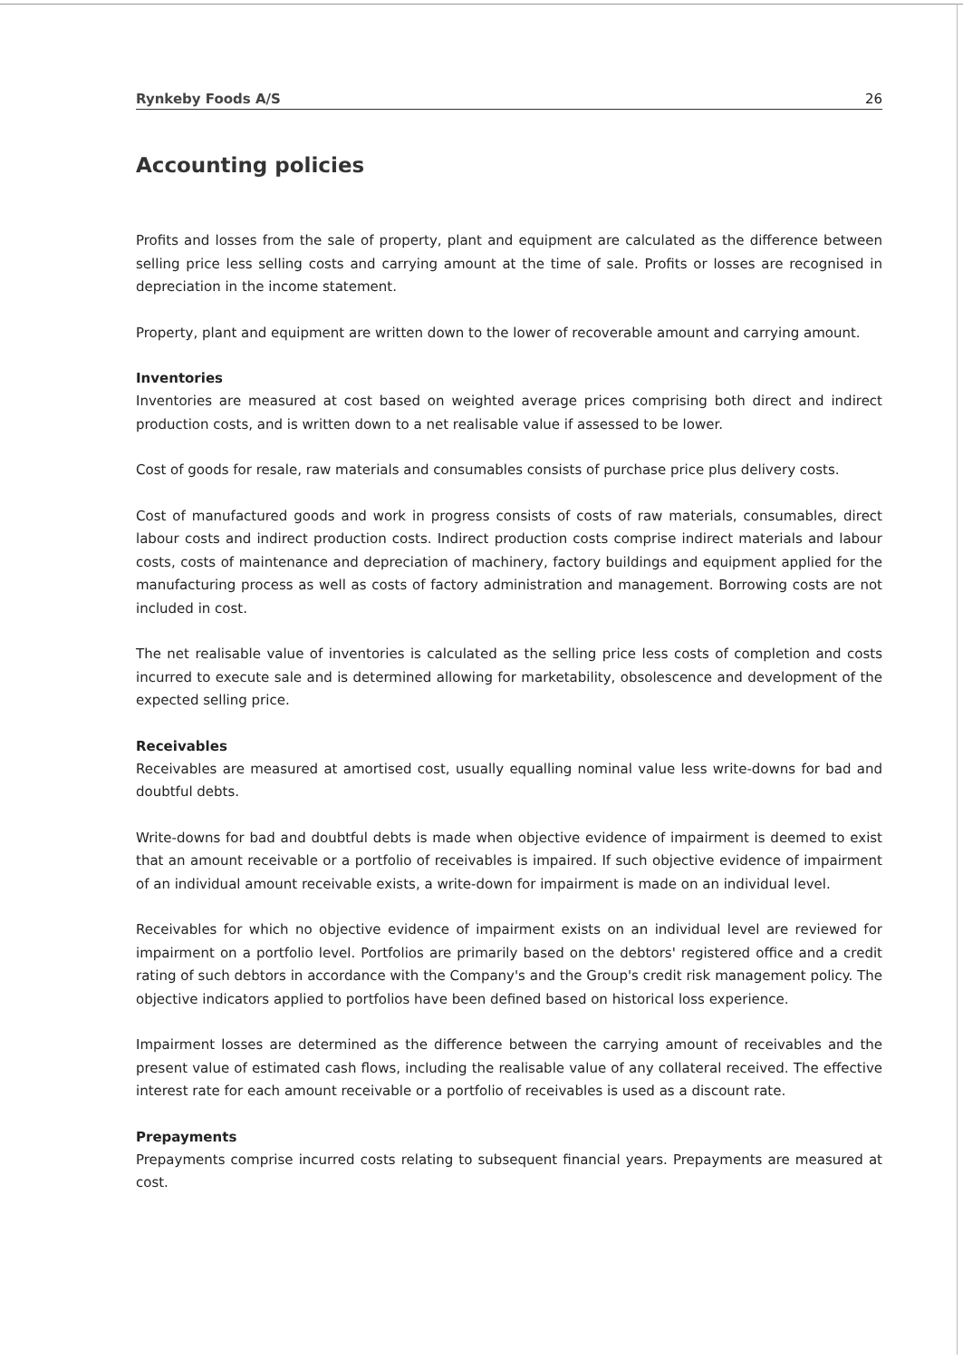Rynkeby Foods A/S 26
Accounting policies
Profits and losses from the sale of property, plant and equipment are calculated as the difference between selling price less selling costs and carrying amount at the time of sale. Profits or losses are recognised in depreciation in the income statement.
Property, plant and equipment are written down to the lower of recoverable amount and carrying amount.
Inventories
Inventories are measured at cost based on weighted average prices comprising both direct and indirect production costs, and is written down to a net realisable value if assessed to be lower.
Cost of goods for resale, raw materials and consumables consists of purchase price plus delivery costs.
Cost of manufactured goods and work in progress consists of costs of raw materials, consumables, direct labour costs and indirect production costs. Indirect production costs comprise indirect materials and labour costs, costs of maintenance and depreciation of machinery, factory buildings and equipment applied for the manufacturing process as well as costs of factory administration and management. Borrowing costs are not included in cost.
The net realisable value of inventories is calculated as the selling price less costs of completion and costs incurred to execute sale and is determined allowing for marketability, obsolescence and development of the expected selling price.
Receivables
Receivables are measured at amortised cost, usually equalling nominal value less write-downs for bad and doubtful debts.
Write-downs for bad and doubtful debts is made when objective evidence of impairment is deemed to exist that an amount receivable or a portfolio of receivables is impaired. If such objective evidence of impairment of an individual amount receivable exists, a write-down for impairment is made on an individual level.
Receivables for which no objective evidence of impairment exists on an individual level are reviewed for impairment on a portfolio level. Portfolios are primarily based on the debtors' registered office and a credit rating of such debtors in accordance with the Company's and the Group's credit risk management policy. The objective indicators applied to portfolios have been defined based on historical loss experience.
Impairment losses are determined as the difference between the carrying amount of receivables and the present value of estimated cash flows, including the realisable value of any collateral received. The effective interest rate for each amount receivable or a portfolio of receivables is used as a discount rate.
Prepayments
Prepayments comprise incurred costs relating to subsequent financial years. Prepayments are measured at cost.